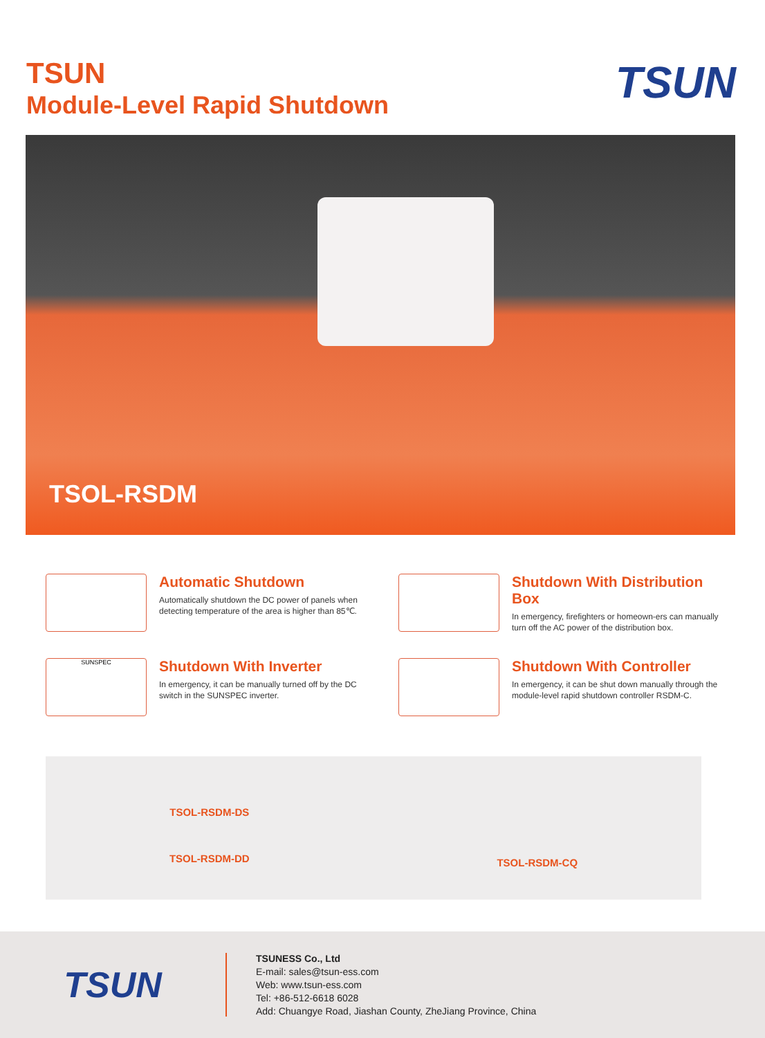TSUN
Module-Level Rapid Shutdown
TSUN
TSOL-RSDM
Automatic Shutdown
Automatically shutdown the DC power of panels when detecting temperature of the area is higher than 85℃.
Shutdown With Distribution Box
In emergency, firefighters or homeown-ers can manually turn off the AC power of the distribution box.
SUNSPEC
Shutdown With Inverter
In emergency, it can be manually turned off by the DC switch in the SUNSPEC inverter.
Shutdown With Controller
In emergency, it can be shut down manually through the module-level rapid shutdown controller RSDM-C.
TSOL-RSDM-DS
TSOL-RSDM-DD
TSOL-RSDM-CQ
TSUN
TSUNESS Co., Ltd
E-mail: sales@tsun-ess.com
Web: www.tsun-ess.com
Tel: +86-512-6618 6028
Add: Chuangye Road, Jiashan County, ZheJiang Province, China